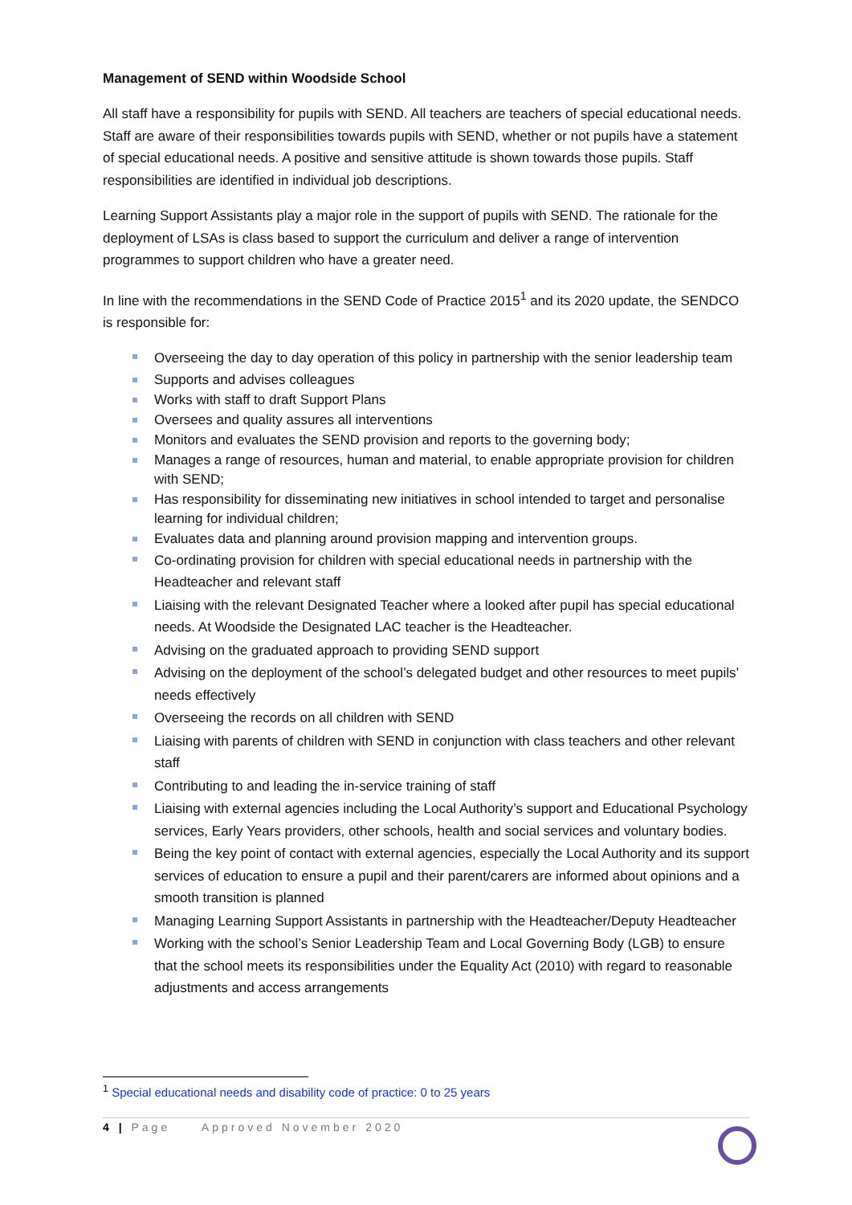Management of SEND within Woodside School
All staff have a responsibility for pupils with SEND. All teachers are teachers of special educational needs. Staff are aware of their responsibilities towards pupils with SEND, whether or not pupils have a statement of special educational needs. A positive and sensitive attitude is shown towards those pupils. Staff responsibilities are identified in individual job descriptions.
Learning Support Assistants play a major role in the support of pupils with SEND. The rationale for the deployment of LSAs is class based to support the curriculum and deliver a range of intervention programmes to support children who have a greater need.
In line with the recommendations in the SEND Code of Practice 2015<sup>1</sup> and its 2020 update, the SENDCO is responsible for:
Overseeing the day to day operation of this policy in partnership with the senior leadership team
Supports and advises colleagues
Works with staff to draft Support Plans
Oversees and quality assures all interventions
Monitors and evaluates the SEND provision and reports to the governing body;
Manages a range of resources, human and material, to enable appropriate provision for children with SEND;
Has responsibility for disseminating new initiatives in school intended to target and personalise learning for individual children;
Evaluates data and planning around provision mapping and intervention groups.
Co-ordinating provision for children with special educational needs in partnership with the Headteacher and relevant staff
Liaising with the relevant Designated Teacher where a looked after pupil has special educational needs. At Woodside the Designated LAC teacher is the Headteacher.
Advising on the graduated approach to providing SEND support
Advising on the deployment of the school’s delegated budget and other resources to meet pupils’ needs effectively
Overseeing the records on all children with SEND
Liaising with parents of children with SEND in conjunction with class teachers and other relevant staff
Contributing to and leading the in-service training of staff
Liaising with external agencies including the Local Authority’s support and Educational Psychology services, Early Years providers, other schools, health and social services and voluntary bodies.
Being the key point of contact with external agencies, especially the Local Authority and its support services of education to ensure a pupil and their parent/carers are informed about opinions and a smooth transition is planned
Managing Learning Support Assistants in partnership with the Headteacher/Deputy Headteacher
Working with the school’s Senior Leadership Team and Local Governing Body (LGB) to ensure that the school meets its responsibilities under the Equality Act (2010) with regard to reasonable adjustments and access arrangements
<sup>1</sup> Special educational needs and disability code of practice: 0 to 25 years
4 | Page Approved November 2020